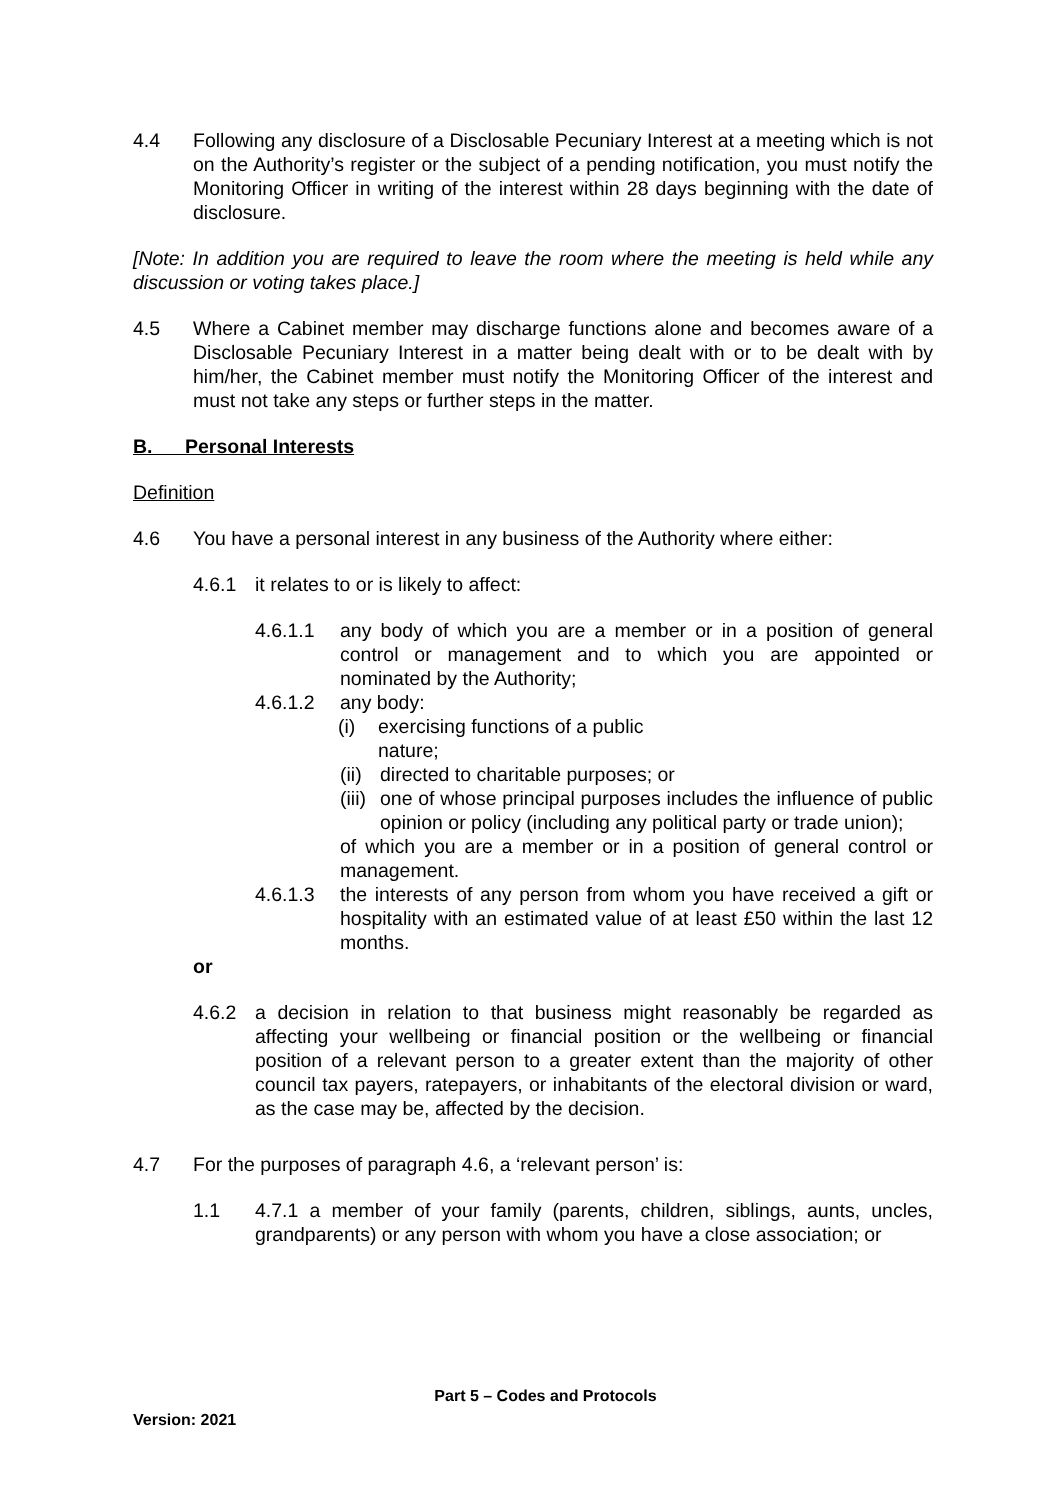4.4 Following any disclosure of a Disclosable Pecuniary Interest at a meeting which is not on the Authority’s register or the subject of a pending notification, you must notify the Monitoring Officer in writing of the interest within 28 days beginning with the date of disclosure.
[Note: In addition you are required to leave the room where the meeting is held while any discussion or voting takes place.]
4.5 Where a Cabinet member may discharge functions alone and becomes aware of a Disclosable Pecuniary Interest in a matter being dealt with or to be dealt with by him/her, the Cabinet member must notify the Monitoring Officer of the interest and must not take any steps or further steps in the matter.
B. Personal Interests
Definition
4.6 You have a personal interest in any business of the Authority where either:
4.6.1 it relates to or is likely to affect:
4.6.1.1 any body of which you are a member or in a position of general control or management and to which you are appointed or nominated by the Authority;
4.6.1.2 any body:
(i) exercising functions of a public
nature;
(ii)
directed to charitable purposes; or
(iii)
one of whose principal purposes includes the influence of public opinion or policy (including any political party or trade union);
of which you are a member or in a position of general control or management.
4.6.1.3 the interests of any person from whom you have received a gift or hospitality with an estimated value of at least £50 within the last 12 months.
or
4.6.2 a decision in relation to that business might reasonably be regarded as affecting your wellbeing or financial position or the wellbeing or financial position of a relevant person to a greater extent than the majority of other council tax payers, ratepayers, or inhabitants of the electoral division or ward, as the case may be, affected by the decision.
4.7 For the purposes of paragraph 4.6, a ‘relevant person’ is:
1.1 4.7.1 a member of your family (parents, children, siblings, aunts, uncles, grandparents) or any person with whom you have a close association; or
Part 5 – Codes and Protocols
Version: 2021